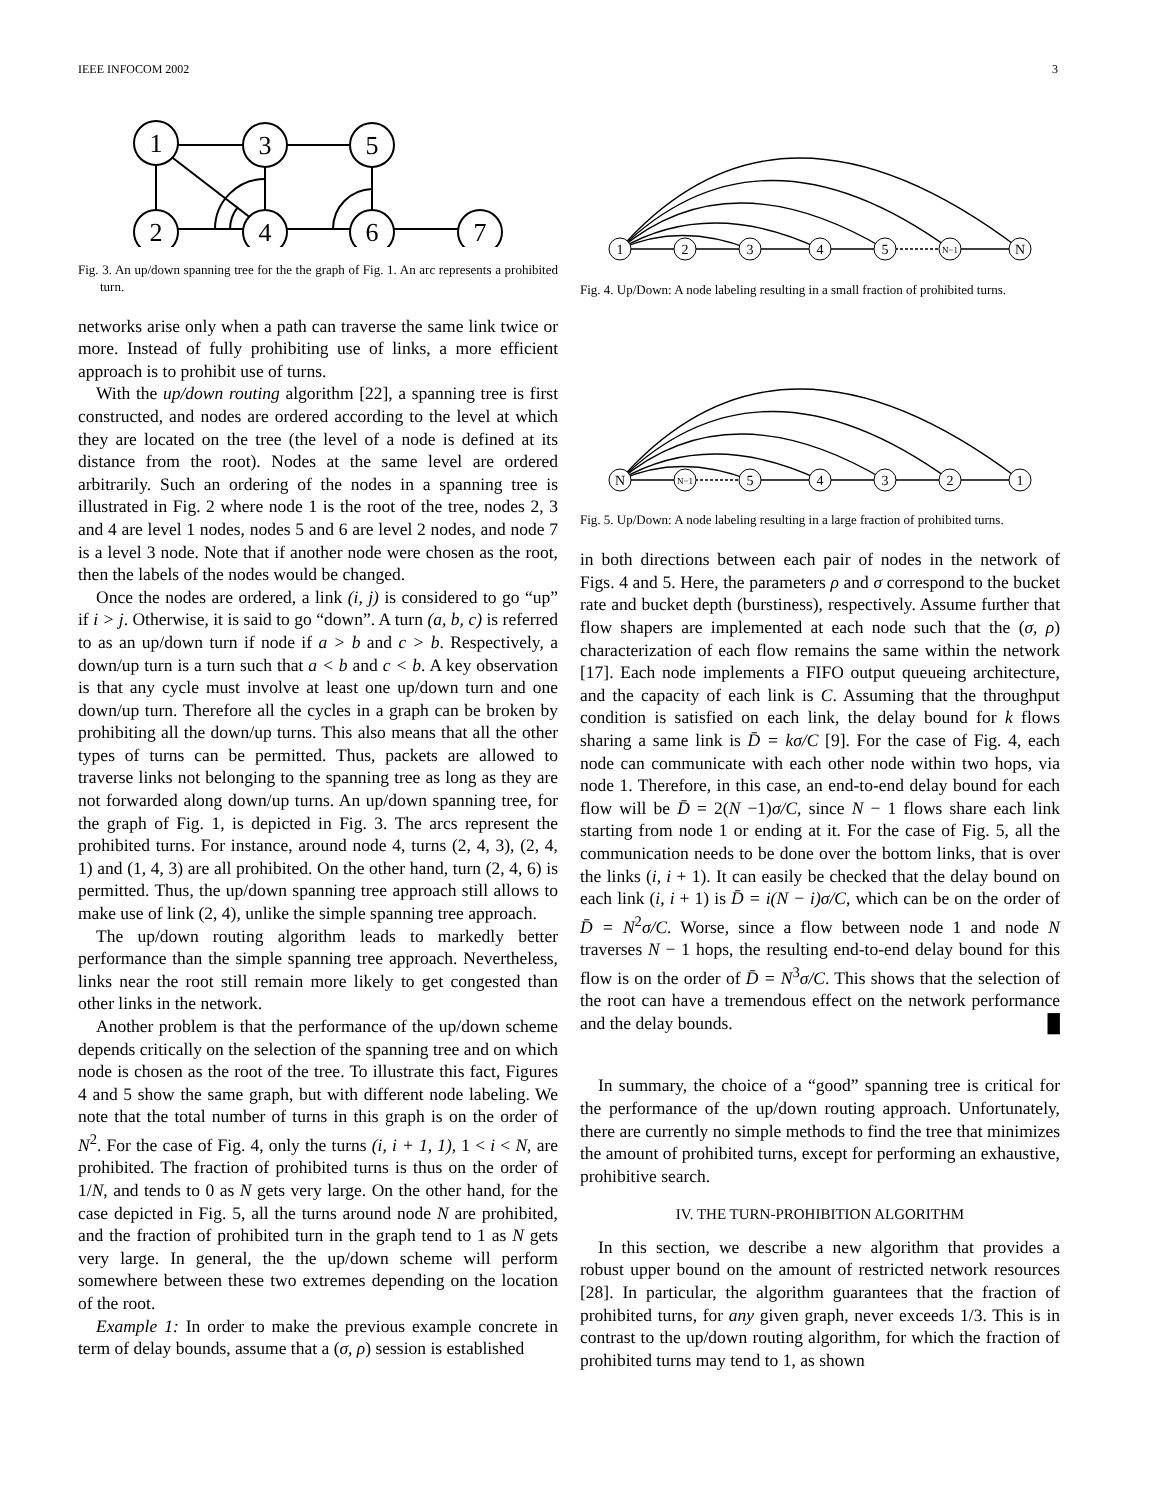IEEE INFOCOM 2002 3
1
3
5
2
4
6
7
Fig. 3. An up/down spanning tree for the the graph of Fig. 1. An arc represents a prohibited turn.
networks arise only when a path can traverse the same link twice or more. Instead of fully prohibiting use of links, a more efficient approach is to prohibit use of turns.
With the up/down routing algorithm [22], a spanning tree is first constructed, and nodes are ordered according to the level at which they are located on the tree (the level of a node is defined at its distance from the root). Nodes at the same level are ordered arbitrarily. Such an ordering of the nodes in a spanning tree is illustrated in Fig. 2 where node 1 is the root of the tree, nodes 2, 3 and 4 are level 1 nodes, nodes 5 and 6 are level 2 nodes, and node 7 is a level 3 node. Note that if another node were chosen as the root, then the labels of the nodes would be changed.
Once the nodes are ordered, a link (i, j) is considered to go “up” if i > j. Otherwise, it is said to go “down”. A turn (a, b, c) is referred to as an up/down turn if node if a > b and c > b. Respectively, a down/up turn is a turn such that a < b and c < b. A key observation is that any cycle must involve at least one up/down turn and one down/up turn. Therefore all the cycles in a graph can be broken by prohibiting all the down/up turns. This also means that all the other types of turns can be permitted. Thus, packets are allowed to traverse links not belonging to the spanning tree as long as they are not forwarded along down/up turns. An up/down spanning tree, for the graph of Fig. 1, is depicted in Fig. 3. The arcs represent the prohibited turns. For instance, around node 4, turns (2, 4, 3), (2, 4, 1) and (1, 4, 3) are all prohibited. On the other hand, turn (2, 4, 6) is permitted. Thus, the up/down spanning tree approach still allows to make use of link (2, 4), unlike the simple spanning tree approach.
The up/down routing algorithm leads to markedly better performance than the simple spanning tree approach. Nevertheless, links near the root still remain more likely to get congested than other links in the network.
Another problem is that the performance of the up/down scheme depends critically on the selection of the spanning tree and on which node is chosen as the root of the tree. To illustrate this fact, Figures 4 and 5 show the same graph, but with different node labeling. We note that the total number of turns in this graph is on the order of N<sup>2</sup>. For the case of Fig. 4, only the turns (i, i + 1, 1), 1 < i < N, are prohibited. The fraction of prohibited turns is thus on the order of 1/N, and tends to 0 as N gets very large. On the other hand, for the case depicted in Fig. 5, all the turns around node N are prohibited, and the fraction of prohibited turn in the graph tend to 1 as N gets very large. In general, the the up/down scheme will perform somewhere between these two extremes depending on the location of the root.
Example 1: In order to make the previous example concrete in term of delay bounds, assume that a (σ, ρ) session is established
1
2
3
4
5
N−1
N
Fig. 4. Up/Down: A node labeling resulting in a small fraction of prohibited turns.
N
N−1
5
4
3
2
1
Fig. 5. Up/Down: A node labeling resulting in a large fraction of prohibited turns.
in both directions between each pair of nodes in the network of Figs. 4 and 5. Here, the parameters ρ and σ correspond to the bucket rate and bucket depth (burstiness), respectively. Assume further that flow shapers are implemented at each node such that the (σ, ρ) characterization of each flow remains the same within the network [17]. Each node implements a FIFO output queueing architecture, and the capacity of each link is C. Assuming that the throughput condition is satisfied on each link, the delay bound for k flows sharing a same link is D̄ = kσ/C [9]. For the case of Fig. 4, each node can communicate with each other node within two hops, via node 1. Therefore, in this case, an end-to-end delay bound for each flow will be D̄ = 2(N −1)σ/C, since N − 1 flows share each link starting from node 1 or ending at it. For the case of Fig. 5, all the communication needs to be done over the bottom links, that is over the links (i, i + 1). It can easily be checked that the delay bound on each link (i, i + 1) is D̄ = i(N − i)σ/C, which can be on the order of D̄ = N<sup>2</sup>σ/C. Worse, since a flow between node 1 and node N traverses N − 1 hops, the resulting end-to-end delay bound for this flow is on the order of D̄ = N<sup>3</sup>σ/C. This shows that the selection of the root can have a tremendous effect on the network performance and the delay bounds. █
In summary, the choice of a “good” spanning tree is critical for the performance of the up/down routing approach. Unfortunately, there are currently no simple methods to find the tree that minimizes the amount of prohibited turns, except for performing an exhaustive, prohibitive search.
IV. THE TURN-PROHIBITION ALGORITHM
In this section, we describe a new algorithm that provides a robust upper bound on the amount of restricted network resources [28]. In particular, the algorithm guarantees that the fraction of prohibited turns, for any given graph, never exceeds 1/3. This is in contrast to the up/down routing algorithm, for which the fraction of prohibited turns may tend to 1, as shown